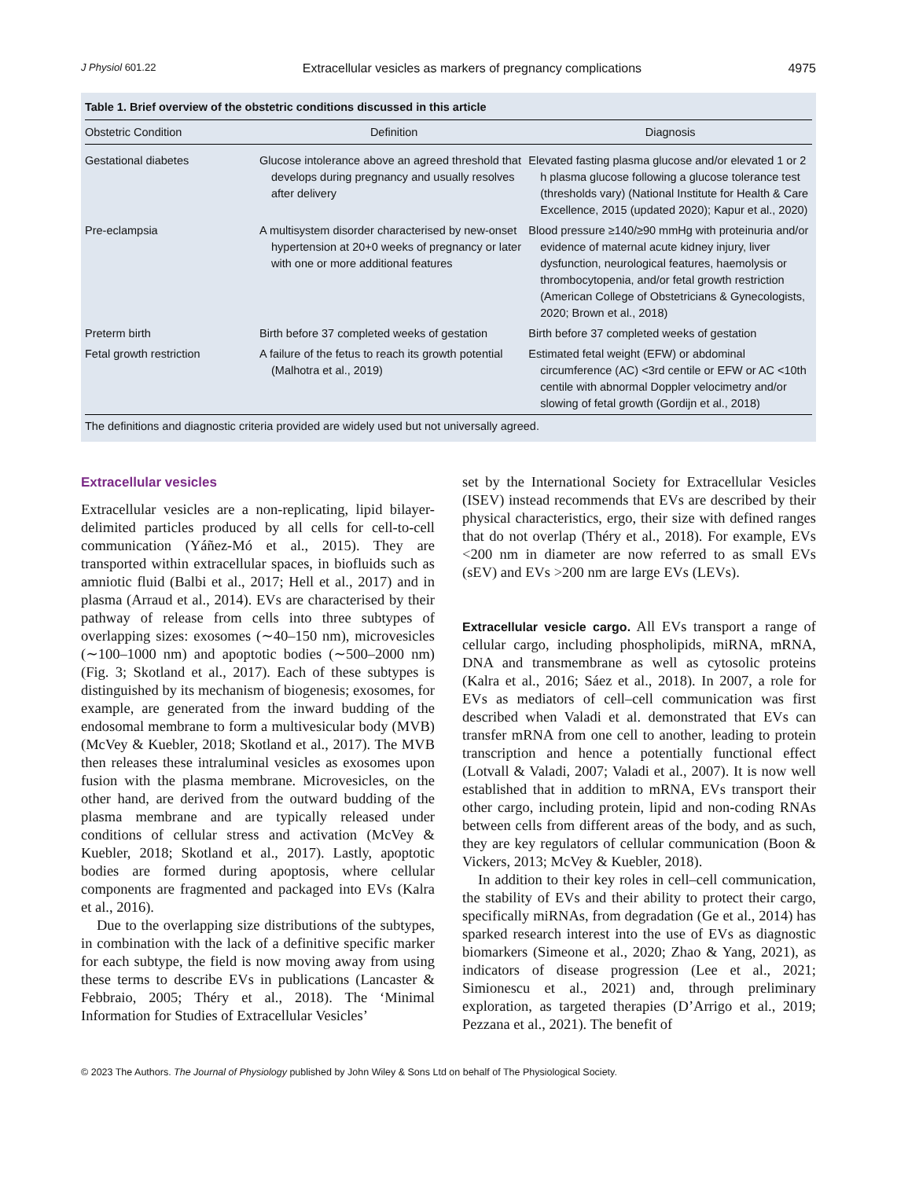J Physiol 601.22 Extracellular vesicles as markers of pregnancy complications 4975
Table 1. Brief overview of the obstetric conditions discussed in this article
| Obstetric Condition | Definition | Diagnosis |
| --- | --- | --- |
| Gestational diabetes | Glucose intolerance above an agreed threshold that develops during pregnancy and usually resolves after delivery | Elevated fasting plasma glucose and/or elevated 1 or 2 h plasma glucose following a glucose tolerance test (thresholds vary) (National Institute for Health & Care Excellence, 2015 (updated 2020); Kapur et al., 2020) |
| Pre-eclampsia | A multisystem disorder characterised by new-onset hypertension at 20+0 weeks of pregnancy or later with one or more additional features | Blood pressure ≥140/≥90 mmHg with proteinuria and/or evidence of maternal acute kidney injury, liver dysfunction, neurological features, haemolysis or thrombocytopenia, and/or fetal growth restriction (American College of Obstetricians & Gynecologists, 2020; Brown et al., 2018) |
| Preterm birth | Birth before 37 completed weeks of gestation | Birth before 37 completed weeks of gestation |
| Fetal growth restriction | A failure of the fetus to reach its growth potential (Malhotra et al., 2019) | Estimated fetal weight (EFW) or abdominal circumference (AC) <3rd centile or EFW or AC <10th centile with abnormal Doppler velocimetry and/or slowing of fetal growth (Gordijn et al., 2018) |
The definitions and diagnostic criteria provided are widely used but not universally agreed.
Extracellular vesicles
Extracellular vesicles are a non-replicating, lipid bilayer-delimited particles produced by all cells for cell-to-cell communication (Yáñez-Mó et al., 2015). They are transported within extracellular spaces, in biofluids such as amniotic fluid (Balbi et al., 2017; Hell et al., 2017) and in plasma (Arraud et al., 2014). EVs are characterised by their pathway of release from cells into three subtypes of overlapping sizes: exosomes (∼40–150 nm), microvesicles (∼100–1000 nm) and apoptotic bodies (∼500–2000 nm) (Fig. 3; Skotland et al., 2017). Each of these subtypes is distinguished by its mechanism of biogenesis; exosomes, for example, are generated from the inward budding of the endosomal membrane to form a multivesicular body (MVB) (McVey & Kuebler, 2018; Skotland et al., 2017). The MVB then releases these intraluminal vesicles as exosomes upon fusion with the plasma membrane. Microvesicles, on the other hand, are derived from the outward budding of the plasma membrane and are typically released under conditions of cellular stress and activation (McVey & Kuebler, 2018; Skotland et al., 2017). Lastly, apoptotic bodies are formed during apoptosis, where cellular components are fragmented and packaged into EVs (Kalra et al., 2016).
Due to the overlapping size distributions of the subtypes, in combination with the lack of a definitive specific marker for each subtype, the field is now moving away from using these terms to describe EVs in publications (Lancaster & Febbraio, 2005; Théry et al., 2018). The ‘Minimal Information for Studies of Extracellular Vesicles’
set by the International Society for Extracellular Vesicles (ISEV) instead recommends that EVs are described by their physical characteristics, ergo, their size with defined ranges that do not overlap (Théry et al., 2018). For example, EVs <200 nm in diameter are now referred to as small EVs (sEV) and EVs >200 nm are large EVs (LEVs).
Extracellular vesicle cargo. All EVs transport a range of cellular cargo, including phospholipids, miRNA, mRNA, DNA and transmembrane as well as cytosolic proteins (Kalra et al., 2016; Sáez et al., 2018). In 2007, a role for EVs as mediators of cell–cell communication was first described when Valadi et al. demonstrated that EVs can transfer mRNA from one cell to another, leading to protein transcription and hence a potentially functional effect (Lotvall & Valadi, 2007; Valadi et al., 2007). It is now well established that in addition to mRNA, EVs transport their other cargo, including protein, lipid and non-coding RNAs between cells from different areas of the body, and as such, they are key regulators of cellular communication (Boon & Vickers, 2013; McVey & Kuebler, 2018).
In addition to their key roles in cell–cell communication, the stability of EVs and their ability to protect their cargo, specifically miRNAs, from degradation (Ge et al., 2014) has sparked research interest into the use of EVs as diagnostic biomarkers (Simeone et al., 2020; Zhao & Yang, 2021), as indicators of disease progression (Lee et al., 2021; Simionescu et al., 2021) and, through preliminary exploration, as targeted therapies (D’Arrigo et al., 2019; Pezzana et al., 2021). The benefit of
© 2023 The Authors. The Journal of Physiology published by John Wiley & Sons Ltd on behalf of The Physiological Society.